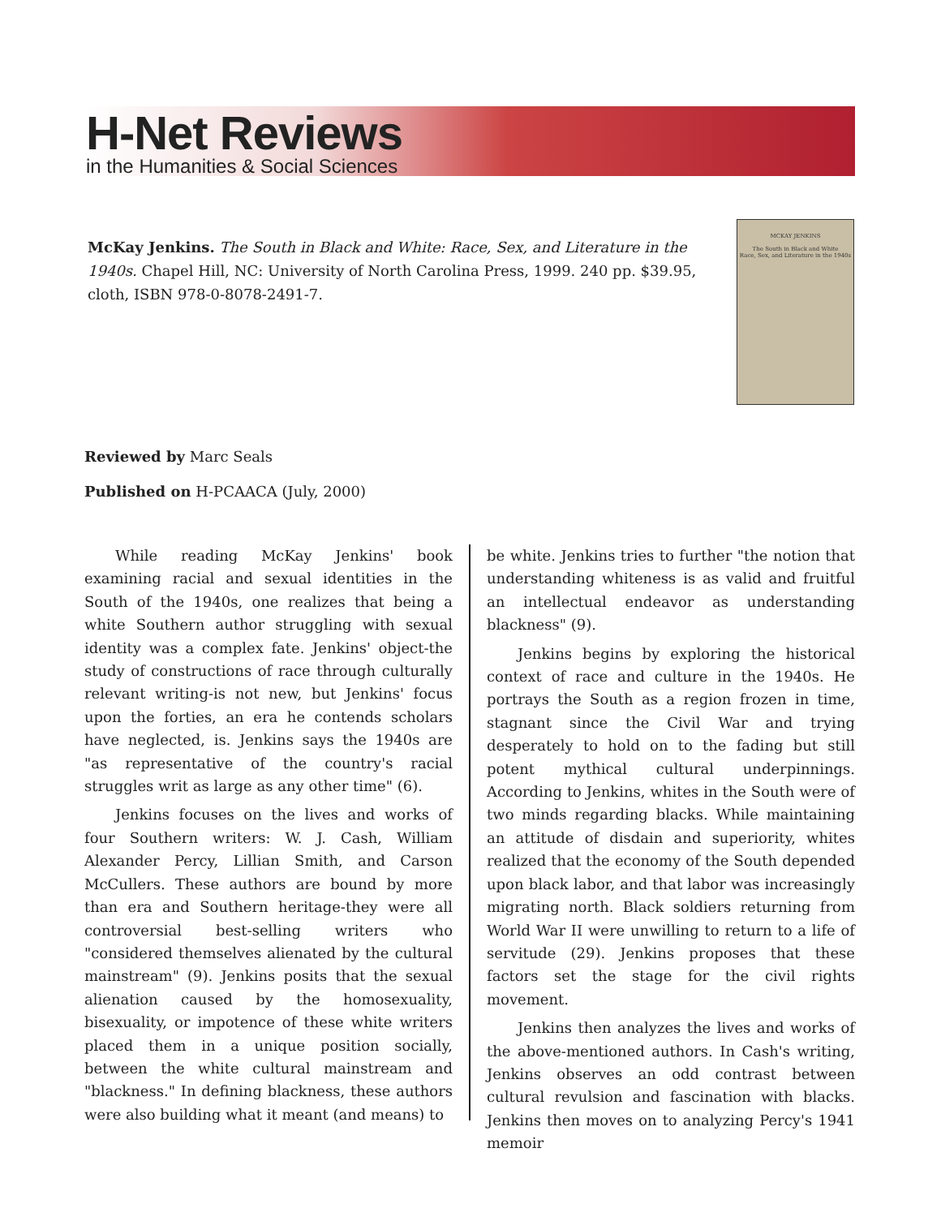H-Net Reviews
in the Humanities & Social Sciences
McKay Jenkins. The South in Black and White: Race, Sex, and Literature in the 1940s. Chapel Hill, NC: University of North Carolina Press, 1999. 240 pp. $39.95, cloth, ISBN 978-0-8078-2491-7.
MCKAY JENKINS
The South in Black and White
Race, Sex, and Literature in the 1940s
Reviewed by Marc Seals
Published on H-PCAACA (July, 2000)
While reading McKay Jenkins' book examining racial and sexual identities in the South of the 1940s, one realizes that being a white Southern author struggling with sexual identity was a complex fate. Jenkins' object-the study of constructions of race through culturally relevant writing-is not new, but Jenkins' focus upon the forties, an era he contends scholars have neglected, is. Jenkins says the 1940s are "as representative of the country's racial struggles writ as large as any other time" (6).
Jenkins focuses on the lives and works of four Southern writers: W. J. Cash, William Alexander Percy, Lillian Smith, and Carson McCullers. These authors are bound by more than era and Southern heritage-they were all controversial best-selling writers who "considered themselves alienated by the cultural mainstream" (9). Jenkins posits that the sexual alienation caused by the homosexuality, bisexuality, or impotence of these white writers placed them in a unique position socially, between the white cultural mainstream and "blackness." In defining blackness, these authors were also building what it meant (and means) to
be white. Jenkins tries to further "the notion that understanding whiteness is as valid and fruitful an intellectual endeavor as understanding blackness" (9).
Jenkins begins by exploring the historical context of race and culture in the 1940s. He portrays the South as a region frozen in time, stagnant since the Civil War and trying desperately to hold on to the fading but still potent mythical cultural underpinnings. According to Jenkins, whites in the South were of two minds regarding blacks. While maintaining an attitude of disdain and superiority, whites realized that the economy of the South depended upon black labor, and that labor was increasingly migrating north. Black soldiers returning from World War II were unwilling to return to a life of servitude (29). Jenkins proposes that these factors set the stage for the civil rights movement.
Jenkins then analyzes the lives and works of the above-mentioned authors. In Cash's writing, Jenkins observes an odd contrast between cultural revulsion and fascination with blacks. Jenkins then moves on to analyzing Percy's 1941 memoir